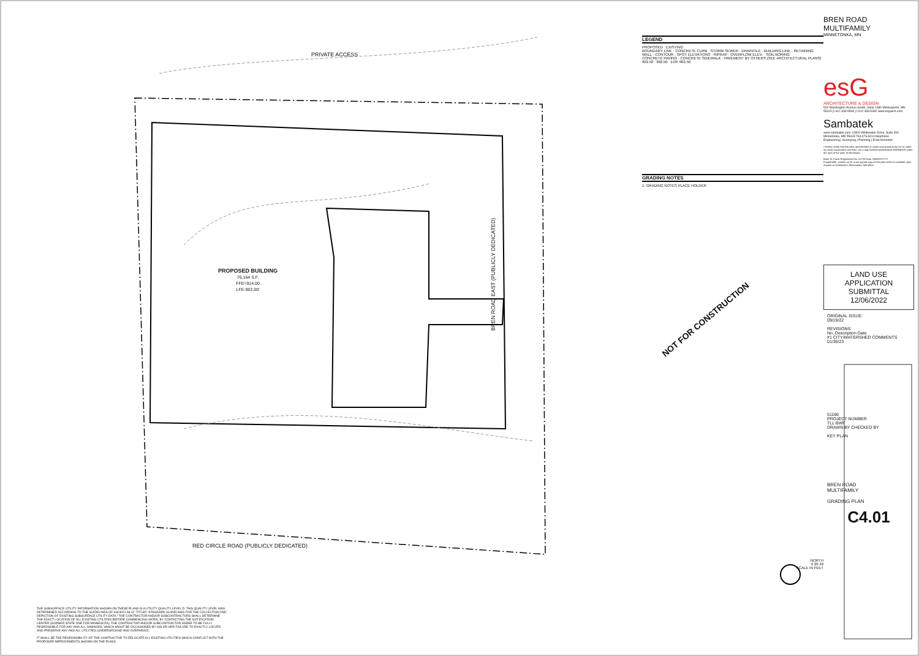PRIVATE ACCESS
PROPOSED BUILDING
76,164 S.F.
FFE=914.00
LFE-902.00'
RED CIRCLE ROAD (PUBLICLY DEDICATED)
BREN ROAD EAST (PUBLICLY DEDICATED)
THE SUBSURFACE UTILITY INFORMATION SHOWN ON THESE PLANS IS A UTILITY QUALITY LEVEL D. THIS QUALITY LEVEL WAS DETERMINED ACCORDING TO THE GUIDELINES OF ASCE/CI 38-02, TITLED "STANDARD GUIDELINES FOR THE COLLECTION AND DEPICTION OF EXISTING SUBSURFACE UTILITY DATA." THE CONTRACTOR AND/OR SUBCONTRACTORS SHALL DETERMINE THE EXACT LOCATION OF ALL EXISTING UTILITIES BEFORE COMMENCING WORK, BY CONTACTING THE NOTIFICATION CENTER (GOPHER STATE ONE FOR MINNESOTA). THE CONTRACTOR AND/OR SUBCONTRACTOR AGREE TO BE FULLY RESPONSIBLE FOR ANY AND ALL DAMAGES, WHICH MIGHT BE OCCASIONED BY HIS OR HER FAILURE TO EXACTLY LOCATE AND PRESERVE ANY AND ALL UTILITIES (UNDERGROUND AND OVERHEAD).
IT SHALL BE THE RESPONSIBILITY OF THE CONTRACTOR TO RELOCATE ALL EXISTING UTILITIES WHICH CONFLICT WITH THE PROPOSED IMPROVEMENTS SHOWN ON THE PLANS.
LEGEND
PROPOSED EXISTING
BOUNDARY LINE · CONCRETE CURB · STORM SEWER · DRAINTILE · BUILDING LINE · RETAINING WALL · CONTOUR · SPOT ELEVATIONS · RIPRAP · OVERFLOW ELEV. · SOIL BORING
CONCRETE PAVING · CONCRETE SIDEWALK · PAVEMENT BY OTHERS (SEE ARCHITECTURAL PLANS)
902.50 902.50 EOF 902.50
GRADING NOTES
1. GRADING NOTES PLACE HOLDER
NOT FOR CONSTRUCTION
NORTH
0 20 40
SCALE IN FEET
BREN ROAD
MULTIFAMILY
MINNETONKA, MN
esG
ARCHITECTURE & DESIGN
500 Washington Avenue South, Suite 1080 Minneapolis, MN 55415 p 612.339.5508 | f 612.339.5382 www.esgarch.com
Sambatek
www.sambatek.com 12800 Whitewater Drive, Suite 300 Minnetonka, MN 55343 763.476.6010 telephone
Engineering | Surveying | Planning | Environmental
I hereby certify that this plan, specification or report was prepared by me or under my direct supervision and that I am a duly licensed professional ENGINEER under the laws of the state of Minnesota.
Brian W. Frank Registration No. 52728 Date: MM/DD/YYYY
If applicable, contact us for a wet signed copy of this plan which is available upon request at Sambatek's, Minnetonka, MN office.
LAND USE
APPLICATION
SUBMITTAL
12/06/2022
ORIGINAL ISSUE:
09/19/22
REVISIONS:
No. Description Date
#1 CITY/WATERSHED COMMENTS 01/30/23
51166
PROJECT NUMBER
TLL BWF
DRAWN BY CHECKED BY
KEY PLAN
BREN ROAD
MULTIFAMILY
GRADING PLAN
C4.01